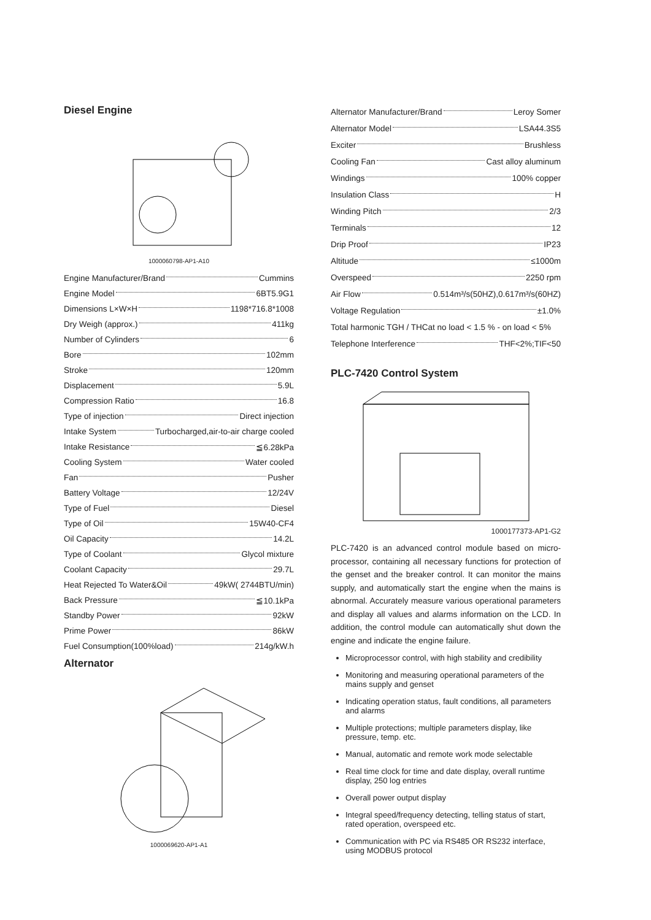Diesel Engine
1000060798-AP1-A10
Engine Manufacturer/Brand Cummins
Engine Model 6BT5.9G1
Dimensions L×W×H 1198*716.8*1008
Dry Weigh (approx.) 411kg
Number of Cylinders 6
Bore 102mm
Stroke 120mm
Displacement 5.9L
Compression Ratio 16.8
Type of injection Direct injection
Intake System Turbocharged,air-to-air charge cooled
Intake Resistance ≦6.28kPa
Cooling System Water cooled
Fan Pusher
Battery Voltage 12/24V
Type of Fuel Diesel
Type of Oil 15W40-CF4
Oil Capacity 14.2L
Type of Coolant Glycol mixture
Coolant Capacity 29.7L
Heat Rejected To Water&Oil 49kW( 2744BTU/min)
Back Pressure ≦10.1kPa
Standby Power 92kW
Prime Power 86kW
Fuel Consumption(100%load) 214g/kW.h
Alternator
1000069620-AP1-A1
Alternator Manufacturer/Brand Leroy Somer
Alternator Model LSA44.3S5
Exciter Brushless
Cooling Fan Cast alloy aluminum
Windings 100% copper
Insulation Class H
Winding Pitch 2/3
Terminals 12
Drip Proof IP23
Altitude ≤1000m
Overspeed 2250 rpm
Air Flow 0.514m³/s(50HZ),0.617m³/s(60HZ)
Voltage Regulation ±1.0%
Total harmonic TGH / THCat no load < 1.5 % - on load < 5%
Telephone Interference THF<2%;TIF<50
PLC-7420 Control System
1000177373-AP1-G2
PLC-7420 is an advanced control module based on micro-processor, containing all necessary functions for protection of the genset and the breaker control. It can monitor the mains supply, and automatically start the engine when the mains is abnormal. Accurately measure various operational parameters and display all values and alarms information on the LCD. In addition, the control module can automatically shut down the engine and indicate the engine failure.
Microprocessor control, with high stability and credibility
Monitoring and measuring operational parameters of the mains supply and genset
Indicating operation status, fault conditions, all parameters and alarms
Multiple protections; multiple parameters display, like pressure, temp. etc.
Manual, automatic and remote work mode selectable
Real time clock for time and date display, overall runtime display, 250 log entries
Overall power output display
Integral speed/frequency detecting, telling status of start, rated operation, overspeed etc.
Communication with PC via RS485 OR RS232 interface, using MODBUS protocol